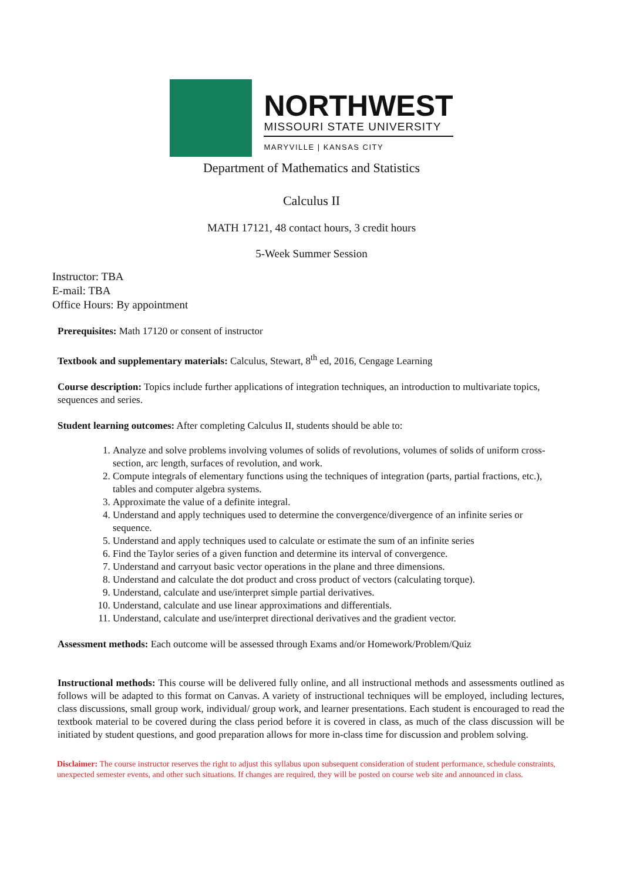NORTHWEST
MISSOURI STATE UNIVERSITY
MARYVILLE | KANSAS CITY
Department of Mathematics and Statistics
Calculus II
MATH 17121, 48 contact hours, 3 credit hours
5-Week Summer Session
Instructor: TBA
E-mail: TBA
Office Hours: By appointment
Prerequisites: Math 17120 or consent of instructor
Textbook and supplementary materials: Calculus, Stewart, 8<sup>th</sup> ed, 2016, Cengage Learning
Course description: Topics include further applications of integration techniques, an introduction to multivariate topics, sequences and series.
Student learning outcomes: After completing Calculus II, students should be able to:
1. Analyze and solve problems involving volumes of solids of revolutions, volumes of solids of uniform cross-section, arc length, surfaces of revolution, and work.
2. Compute integrals of elementary functions using the techniques of integration (parts, partial fractions, etc.), tables and computer algebra systems.
3. Approximate the value of a definite integral.
4. Understand and apply techniques used to determine the convergence/divergence of an infinite series or sequence.
5. Understand and apply techniques used to calculate or estimate the sum of an infinite series
6. Find the Taylor series of a given function and determine its interval of convergence.
7. Understand and carryout basic vector operations in the plane and three dimensions.
8. Understand and calculate the dot product and cross product of vectors (calculating torque).
9. Understand, calculate and use/interpret simple partial derivatives.
10. Understand, calculate and use linear approximations and differentials.
11. Understand, calculate and use/interpret directional derivatives and the gradient vector.
Assessment methods: Each outcome will be assessed through Exams and/or Homework/Problem/Quiz
Instructional methods: This course will be delivered fully online, and all instructional methods and assessments outlined as follows will be adapted to this format on Canvas. A variety of instructional techniques will be employed, including lectures, class discussions, small group work, individual/ group work, and learner presentations. Each student is encouraged to read the textbook material to be covered during the class period before it is covered in class, as much of the class discussion will be initiated by student questions, and good preparation allows for more in-class time for discussion and problem solving.
Disclaimer: The course instructor reserves the right to adjust this syllabus upon subsequent consideration of student performance, schedule constraints, unexpected semester events, and other such situations. If changes are required, they will be posted on course web site and announced in class.